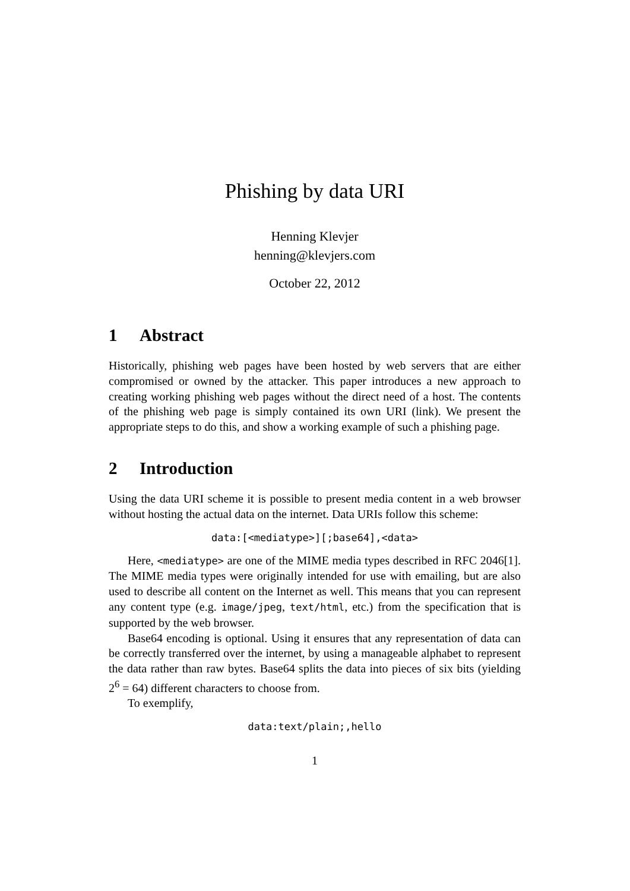Phishing by data URI
Henning Klevjer
henning@klevjers.com
October 22, 2012
1 Abstract
Historically, phishing web pages have been hosted by web servers that are either compromised or owned by the attacker. This paper introduces a new approach to creating working phishing web pages without the direct need of a host. The contents of the phishing web page is simply contained its own URI (link). We present the appropriate steps to do this, and show a working example of such a phishing page.
2 Introduction
Using the data URI scheme it is possible to present media content in a web browser without hosting the actual data on the internet. Data URIs follow this scheme:
data:[<mediatype>][;base64],<data>
Here, <mediatype> are one of the MIME media types described in RFC 2046[1]. The MIME media types were originally intended for use with emailing, but are also used to describe all content on the Internet as well. This means that you can represent any content type (e.g. image/jpeg, text/html, etc.) from the specification that is supported by the web browser.
Base64 encoding is optional. Using it ensures that any representation of data can be correctly transferred over the internet, by using a manageable alphabet to represent the data rather than raw bytes. Base64 splits the data into pieces of six bits (yielding 2<sup>6</sup> = 64) different characters to choose from.
To exemplify,
data:text/plain;,hello
1